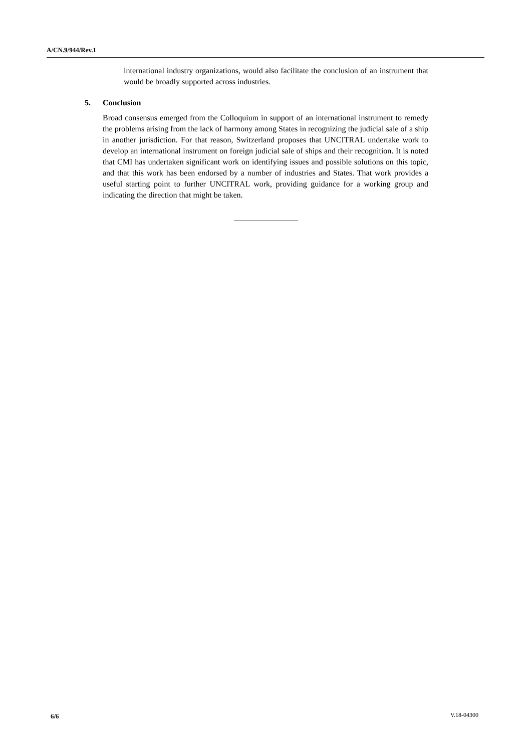A/CN.9/944/Rev.1
international industry organizations, would also facilitate the conclusion of an instrument that would be broadly supported across industries.
5. Conclusion
Broad consensus emerged from the Colloquium in support of an international instrument to remedy the problems arising from the lack of harmony among States in recognizing the judicial sale of a ship in another jurisdiction. For that reason, Switzerland proposes that UNCITRAL undertake work to develop an international instrument on foreign judicial sale of ships and their recognition. It is noted that CMI has undertaken significant work on identifying issues and possible solutions on this topic, and that this work has been endorsed by a number of industries and States. That work provides a useful starting point to further UNCITRAL work, providing guidance for a working group and indicating the direction that might be taken.
6/6 V.18-04300